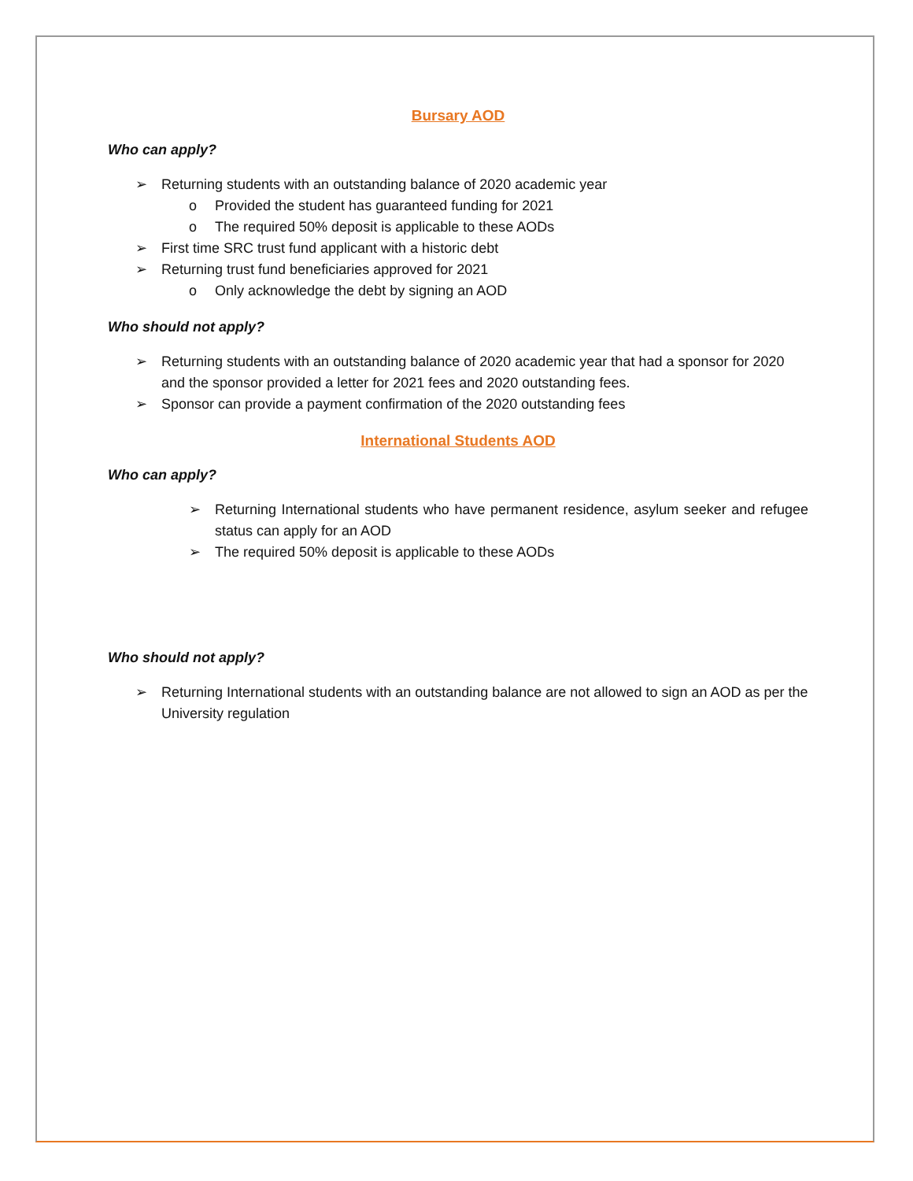Bursary AOD
Who can apply?
➢ Returning students with an outstanding balance of 2020 academic year
o Provided the student has guaranteed funding for 2021
o The required 50% deposit is applicable to these AODs
➢ First time SRC trust fund applicant with a historic debt
➢ Returning trust fund beneficiaries approved for 2021
o Only acknowledge the debt by signing an AOD
Who should not apply?
➢ Returning students with an outstanding balance of 2020 academic year that had a sponsor for 2020 and the sponsor provided a letter for 2021 fees and 2020 outstanding fees.
➢ Sponsor can provide a payment confirmation of the 2020 outstanding fees
International Students AOD
Who can apply?
➢ Returning International students who have permanent residence, asylum seeker and refugee status can apply for an AOD
➢ The required 50% deposit is applicable to these AODs
Who should not apply?
➢ Returning International students with an outstanding balance are not allowed to sign an AOD as per the University regulation